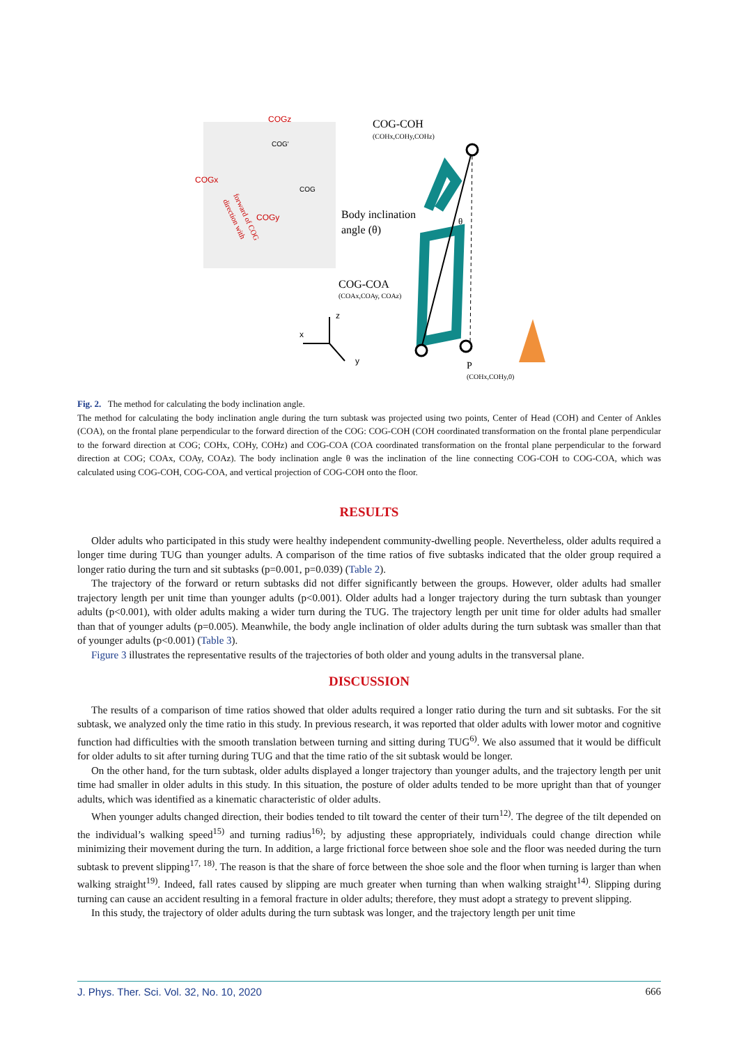COGz
COG'
COGx
COG
COGy
direction with
forward of COG
COG-COH
(COHx,COHy,COHz)
Body inclination
angle (θ)
COG-COA
(COAx,COAy, COAz)
θ
P
(COHx,COHy,0)
x
z
y
Fig. 2. The method for calculating the body inclination angle.
The method for calculating the body inclination angle during the turn subtask was projected using two points, Center of Head (COH) and Center of Ankles (COA), on the frontal plane perpendicular to the forward direction of the COG: COG-COH (COH coordinated transformation on the frontal plane perpendicular to the forward direction at COG; COHx, COHy, COHz) and COG-COA (COA coordinated transformation on the frontal plane perpendicular to the forward direction at COG; COAx, COAy, COAz). The body inclination angle θ was the inclination of the line connecting COG-COH to COG-COA, which was calculated using COG-COH, COG-COA, and vertical projection of COG-COH onto the floor.
RESULTS
Older adults who participated in this study were healthy independent community-dwelling people. Nevertheless, older adults required a longer time during TUG than younger adults. A comparison of the time ratios of five subtasks indicated that the older group required a longer ratio during the turn and sit subtasks (p=0.001, p=0.039) (Table 2).
The trajectory of the forward or return subtasks did not differ significantly between the groups. However, older adults had smaller trajectory length per unit time than younger adults (p<0.001). Older adults had a longer trajectory during the turn subtask than younger adults (p<0.001), with older adults making a wider turn during the TUG. The trajectory length per unit time for older adults had smaller than that of younger adults (p=0.005). Meanwhile, the body angle inclination of older adults during the turn subtask was smaller than that of younger adults (p<0.001) (Table 3).
Figure 3 illustrates the representative results of the trajectories of both older and young adults in the transversal plane.
DISCUSSION
The results of a comparison of time ratios showed that older adults required a longer ratio during the turn and sit subtasks. For the sit subtask, we analyzed only the time ratio in this study. In previous research, it was reported that older adults with lower motor and cognitive function had difficulties with the smooth translation between turning and sitting during TUG<sup>6)</sup>. We also assumed that it would be difficult for older adults to sit after turning during TUG and that the time ratio of the sit subtask would be longer.
On the other hand, for the turn subtask, older adults displayed a longer trajectory than younger adults, and the trajectory length per unit time had smaller in older adults in this study. In this situation, the posture of older adults tended to be more upright than that of younger adults, which was identified as a kinematic characteristic of older adults.
When younger adults changed direction, their bodies tended to tilt toward the center of their turn<sup>12)</sup>. The degree of the tilt depended on the individual’s walking speed<sup>15)</sup> and turning radius<sup>16)</sup>; by adjusting these appropriately, individuals could change direction while minimizing their movement during the turn. In addition, a large frictional force between shoe sole and the floor was needed during the turn subtask to prevent slipping<sup>17, 18)</sup>. The reason is that the share of force between the shoe sole and the floor when turning is larger than when walking straight<sup>19)</sup>. Indeed, fall rates caused by slipping are much greater when turning than when walking straight<sup>14)</sup>. Slipping during turning can cause an accident resulting in a femoral fracture in older adults; therefore, they must adopt a strategy to prevent slipping.
In this study, the trajectory of older adults during the turn subtask was longer, and the trajectory length per unit time
J. Phys. Ther. Sci. Vol. 32, No. 10, 2020 666